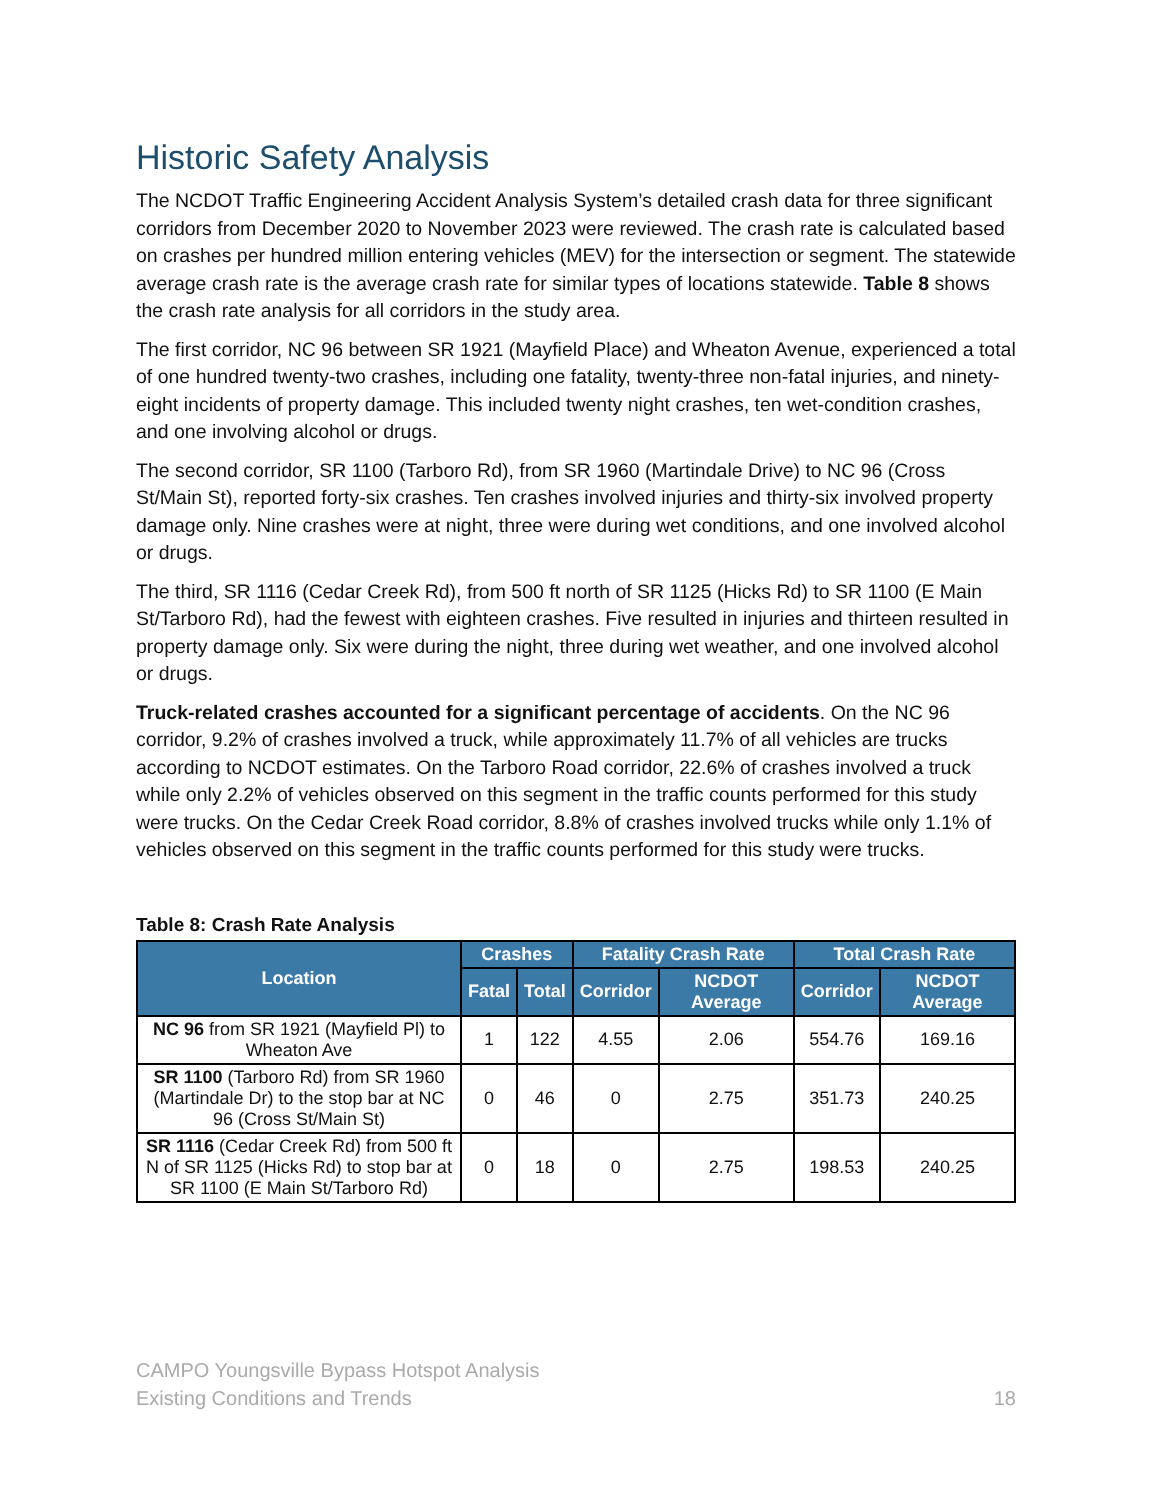Historic Safety Analysis
The NCDOT Traffic Engineering Accident Analysis System’s detailed crash data for three significant corridors from December 2020 to November 2023 were reviewed. The crash rate is calculated based on crashes per hundred million entering vehicles (MEV) for the intersection or segment. The statewide average crash rate is the average crash rate for similar types of locations statewide. Table 8 shows the crash rate analysis for all corridors in the study area.
The first corridor, NC 96 between SR 1921 (Mayfield Place) and Wheaton Avenue, experienced a total of one hundred twenty-two crashes, including one fatality, twenty-three non-fatal injuries, and ninety-eight incidents of property damage. This included twenty night crashes, ten wet-condition crashes, and one involving alcohol or drugs.
The second corridor, SR 1100 (Tarboro Rd), from SR 1960 (Martindale Drive) to NC 96 (Cross St/Main St), reported forty-six crashes. Ten crashes involved injuries and thirty-six involved property damage only. Nine crashes were at night, three were during wet conditions, and one involved alcohol or drugs.
The third, SR 1116 (Cedar Creek Rd), from 500 ft north of SR 1125 (Hicks Rd) to SR 1100 (E Main St/Tarboro Rd), had the fewest with eighteen crashes. Five resulted in injuries and thirteen resulted in property damage only. Six were during the night, three during wet weather, and one involved alcohol or drugs.
Truck-related crashes accounted for a significant percentage of accidents. On the NC 96 corridor, 9.2% of crashes involved a truck, while approximately 11.7% of all vehicles are trucks according to NCDOT estimates. On the Tarboro Road corridor, 22.6% of crashes involved a truck while only 2.2% of vehicles observed on this segment in the traffic counts performed for this study were trucks. On the Cedar Creek Road corridor, 8.8% of crashes involved trucks while only 1.1% of vehicles observed on this segment in the traffic counts performed for this study were trucks.
Table 8: Crash Rate Analysis
| Location | Crashes | | Fatality Crash Rate | | Total Crash Rate | |
| --- | --- | --- | --- | --- | --- | --- |
| | Fatal | Total | Corridor | NCDOT Average | Corridor | NCDOT Average |
| NC 96 from SR 1921 (Mayfield Pl) to Wheaton Ave | 1 | 122 | 4.55 | 2.06 | 554.76 | 169.16 |
| SR 1100 (Tarboro Rd) from SR 1960 (Martindale Dr) to the stop bar at NC 96 (Cross St/Main St) | 0 | 46 | 0 | 2.75 | 351.73 | 240.25 |
| SR 1116 (Cedar Creek Rd) from 500 ft N of SR 1125 (Hicks Rd) to stop bar at SR 1100 (E Main St/Tarboro Rd) | 0 | 18 | 0 | 2.75 | 198.53 | 240.25 |
18 CAMPO Youngsville Bypass Hotspot Analysis
Existing Conditions and Trends